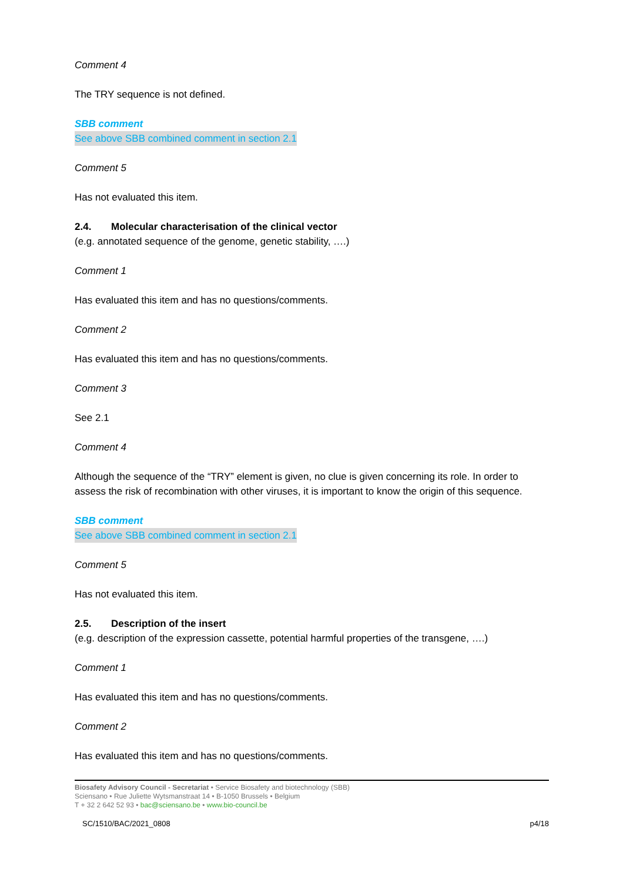Comment 4
The TRY sequence is not defined.
SBB comment
See above SBB combined comment in section 2.1
Comment 5
Has not evaluated this item.
2.4. Molecular characterisation of the clinical vector
(e.g. annotated sequence of the genome, genetic stability, ….)
Comment 1
Has evaluated this item and has no questions/comments.
Comment 2
Has evaluated this item and has no questions/comments.
Comment 3
See 2.1
Comment 4
Although the sequence of the “TRY” element is given, no clue is given concerning its role. In order to assess the risk of recombination with other viruses, it is important to know the origin of this sequence.
SBB comment
See above SBB combined comment in section 2.1
Comment 5
Has not evaluated this item.
2.5. Description of the insert
(e.g. description of the expression cassette, potential harmful properties of the transgene, ….)
Comment 1
Has evaluated this item and has no questions/comments.
Comment 2
Has evaluated this item and has no questions/comments.
Biosafety Advisory Council - Secretariat • Service Biosafety and biotechnology (SBB)
Sciensano • Rue Juliette Wytsmanstraat 14 • B-1050 Brussels • Belgium
T + 32 2 642 52 93 • bac@sciensano.be • www.bio-council.be
SC/1510/BAC/2021_0808 p4/18